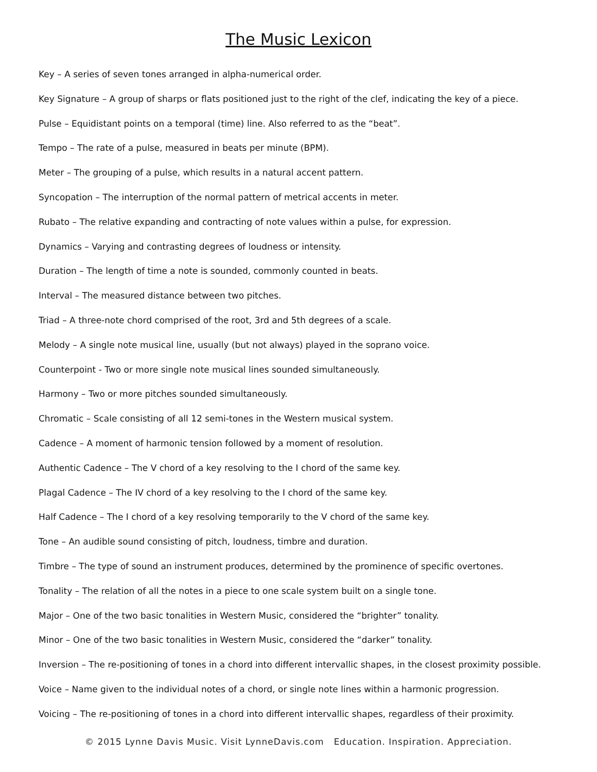The Music Lexicon
Key – A series of seven tones arranged in alpha-numerical order.
Key Signature – A group of sharps or flats positioned just to the right of the clef, indicating the key of a piece.
Pulse – Equidistant points on a temporal (time) line. Also referred to as the “beat”.
Tempo – The rate of a pulse, measured in beats per minute (BPM).
Meter – The grouping of a pulse, which results in a natural accent pattern.
Syncopation – The interruption of the normal pattern of metrical accents in meter.
Rubato – The relative expanding and contracting of note values within a pulse, for expression.
Dynamics – Varying and contrasting degrees of loudness or intensity.
Duration – The length of time a note is sounded, commonly counted in beats.
Interval – The measured distance between two pitches.
Triad – A three-note chord comprised of the root, 3rd and 5th degrees of a scale.
Melody – A single note musical line, usually (but not always) played in the soprano voice.
Counterpoint - Two or more single note musical lines sounded simultaneously.
Harmony – Two or more pitches sounded simultaneously.
Chromatic – Scale consisting of all 12 semi-tones in the Western musical system.
Cadence – A moment of harmonic tension followed by a moment of resolution.
Authentic Cadence – The V chord of a key resolving to the I chord of the same key.
Plagal Cadence – The IV chord of a key resolving to the I chord of the same key.
Half Cadence – The I chord of a key resolving temporarily to the V chord of the same key.
Tone – An audible sound consisting of pitch, loudness, timbre and duration.
Timbre – The type of sound an instrument produces, determined by the prominence of specific overtones.
Tonality – The relation of all the notes in a piece to one scale system built on a single tone.
Major – One of the two basic tonalities in Western Music, considered the “brighter” tonality.
Minor – One of the two basic tonalities in Western Music, considered the “darker” tonality.
Inversion – The re-positioning of tones in a chord into different intervallic shapes, in the closest proximity possible.
Voice – Name given to the individual notes of a chord, or single note lines within a harmonic progression.
Voicing – The re-positioning of tones in a chord into different intervallic shapes, regardless of their proximity.
© 2015 Lynne Davis Music. Visit LynneDavis.com Education. Inspiration. Appreciation.